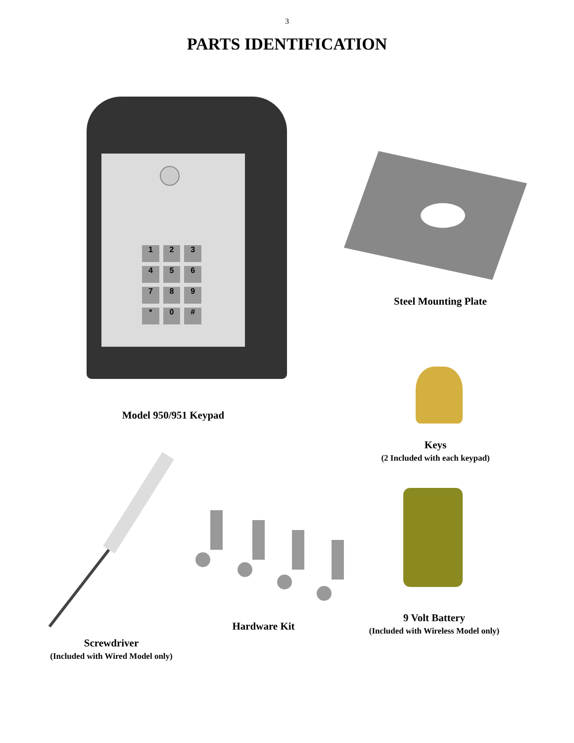3
PARTS IDENTIFICATION
123 456 789 * 0 #
Steel Mounting Plate
Model 950/951 Keypad
Keys
(2 Included with each keypad)
Hardware Kit
9 Volt Battery
(Included with Wireless Model only)
Screwdriver
(Included with Wired Model only)